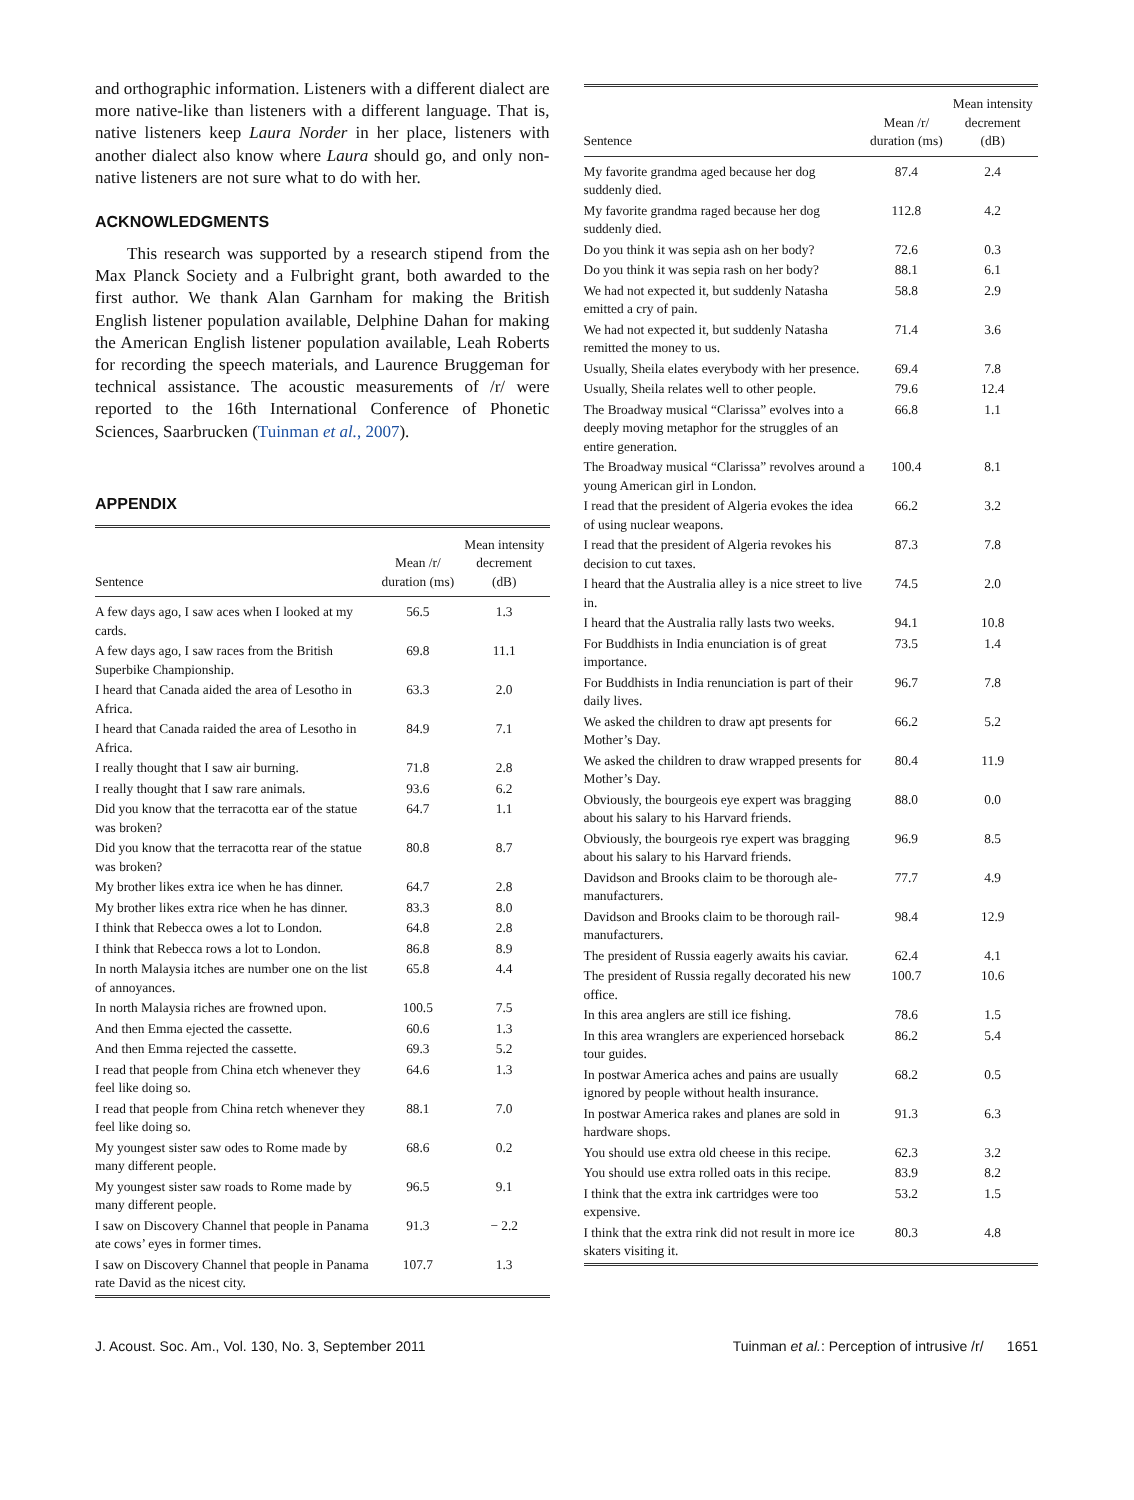and orthographic information. Listeners with a different dialect are more native-like than listeners with a different language. That is, native listeners keep Laura Norder in her place, listeners with another dialect also know where Laura should go, and only non-native listeners are not sure what to do with her.
ACKNOWLEDGMENTS
This research was supported by a research stipend from the Max Planck Society and a Fulbright grant, both awarded to the first author. We thank Alan Garnham for making the British English listener population available, Delphine Dahan for making the American English listener population available, Leah Roberts for recording the speech materials, and Laurence Bruggeman for technical assistance. The acoustic measurements of /r/ were reported to the 16th International Conference of Phonetic Sciences, Saarbrucken (Tuinman et al., 2007).
APPENDIX
| Sentence | Mean /r/ duration (ms) | Mean intensity decrement (dB) |
| --- | --- | --- |
| A few days ago, I saw aces when I looked at my cards. | 56.5 | 1.3 |
| A few days ago, I saw races from the British Superbike Championship. | 69.8 | 11.1 |
| I heard that Canada aided the area of Lesotho in Africa. | 63.3 | 2.0 |
| I heard that Canada raided the area of Lesotho in Africa. | 84.9 | 7.1 |
| I really thought that I saw air burning. | 71.8 | 2.8 |
| I really thought that I saw rare animals. | 93.6 | 6.2 |
| Did you know that the terracotta ear of the statue was broken? | 64.7 | 1.1 |
| Did you know that the terracotta rear of the statue was broken? | 80.8 | 8.7 |
| My brother likes extra ice when he has dinner. | 64.7 | 2.8 |
| My brother likes extra rice when he has dinner. | 83.3 | 8.0 |
| I think that Rebecca owes a lot to London. | 64.8 | 2.8 |
| I think that Rebecca rows a lot to London. | 86.8 | 8.9 |
| In north Malaysia itches are number one on the list of annoyances. | 65.8 | 4.4 |
| In north Malaysia riches are frowned upon. | 100.5 | 7.5 |
| And then Emma ejected the cassette. | 60.6 | 1.3 |
| And then Emma rejected the cassette. | 69.3 | 5.2 |
| I read that people from China etch whenever they feel like doing so. | 64.6 | 1.3 |
| I read that people from China retch whenever they feel like doing so. | 88.1 | 7.0 |
| My youngest sister saw odes to Rome made by many different people. | 68.6 | 0.2 |
| My youngest sister saw roads to Rome made by many different people. | 96.5 | 9.1 |
| I saw on Discovery Channel that people in Panama ate cows’ eyes in former times. | 91.3 | − 2.2 |
| I saw on Discovery Channel that people in Panama rate David as the nicest city. | 107.7 | 1.3 |
| Sentence | Mean /r/ duration (ms) | Mean intensity decrement (dB) |
| --- | --- | --- |
| My favorite grandma aged because her dog suddenly died. | 87.4 | 2.4 |
| My favorite grandma raged because her dog suddenly died. | 112.8 | 4.2 |
| Do you think it was sepia ash on her body? | 72.6 | 0.3 |
| Do you think it was sepia rash on her body? | 88.1 | 6.1 |
| We had not expected it, but suddenly Natasha emitted a cry of pain. | 58.8 | 2.9 |
| We had not expected it, but suddenly Natasha remitted the money to us. | 71.4 | 3.6 |
| Usually, Sheila elates everybody with her presence. | 69.4 | 7.8 |
| Usually, Sheila relates well to other people. | 79.6 | 12.4 |
| The Broadway musical “Clarissa” evolves into a deeply moving metaphor for the struggles of an entire generation. | 66.8 | 1.1 |
| The Broadway musical “Clarissa” revolves around a young American girl in London. | 100.4 | 8.1 |
| I read that the president of Algeria evokes the idea of using nuclear weapons. | 66.2 | 3.2 |
| I read that the president of Algeria revokes his decision to cut taxes. | 87.3 | 7.8 |
| I heard that the Australia alley is a nice street to live in. | 74.5 | 2.0 |
| I heard that the Australia rally lasts two weeks. | 94.1 | 10.8 |
| For Buddhists in India enunciation is of great importance. | 73.5 | 1.4 |
| For Buddhists in India renunciation is part of their daily lives. | 96.7 | 7.8 |
| We asked the children to draw apt presents for Mother’s Day. | 66.2 | 5.2 |
| We asked the children to draw wrapped presents for Mother’s Day. | 80.4 | 11.9 |
| Obviously, the bourgeois eye expert was bragging about his salary to his Harvard friends. | 88.0 | 0.0 |
| Obviously, the bourgeois rye expert was bragging about his salary to his Harvard friends. | 96.9 | 8.5 |
| Davidson and Brooks claim to be thorough ale-manufacturers. | 77.7 | 4.9 |
| Davidson and Brooks claim to be thorough rail-manufacturers. | 98.4 | 12.9 |
| The president of Russia eagerly awaits his caviar. | 62.4 | 4.1 |
| The president of Russia regally decorated his new office. | 100.7 | 10.6 |
| In this area anglers are still ice fishing. | 78.6 | 1.5 |
| In this area wranglers are experienced horseback tour guides. | 86.2 | 5.4 |
| In postwar America aches and pains are usually ignored by people without health insurance. | 68.2 | 0.5 |
| In postwar America rakes and planes are sold in hardware shops. | 91.3 | 6.3 |
| You should use extra old cheese in this recipe. | 62.3 | 3.2 |
| You should use extra rolled oats in this recipe. | 83.9 | 8.2 |
| I think that the extra ink cartridges were too expensive. | 53.2 | 1.5 |
| I think that the extra rink did not result in more ice skaters visiting it. | 80.3 | 4.8 |
J. Acoust. Soc. Am., Vol. 130, No. 3, September 2011 Tuinman et al.: Perception of intrusive /r/ 1651